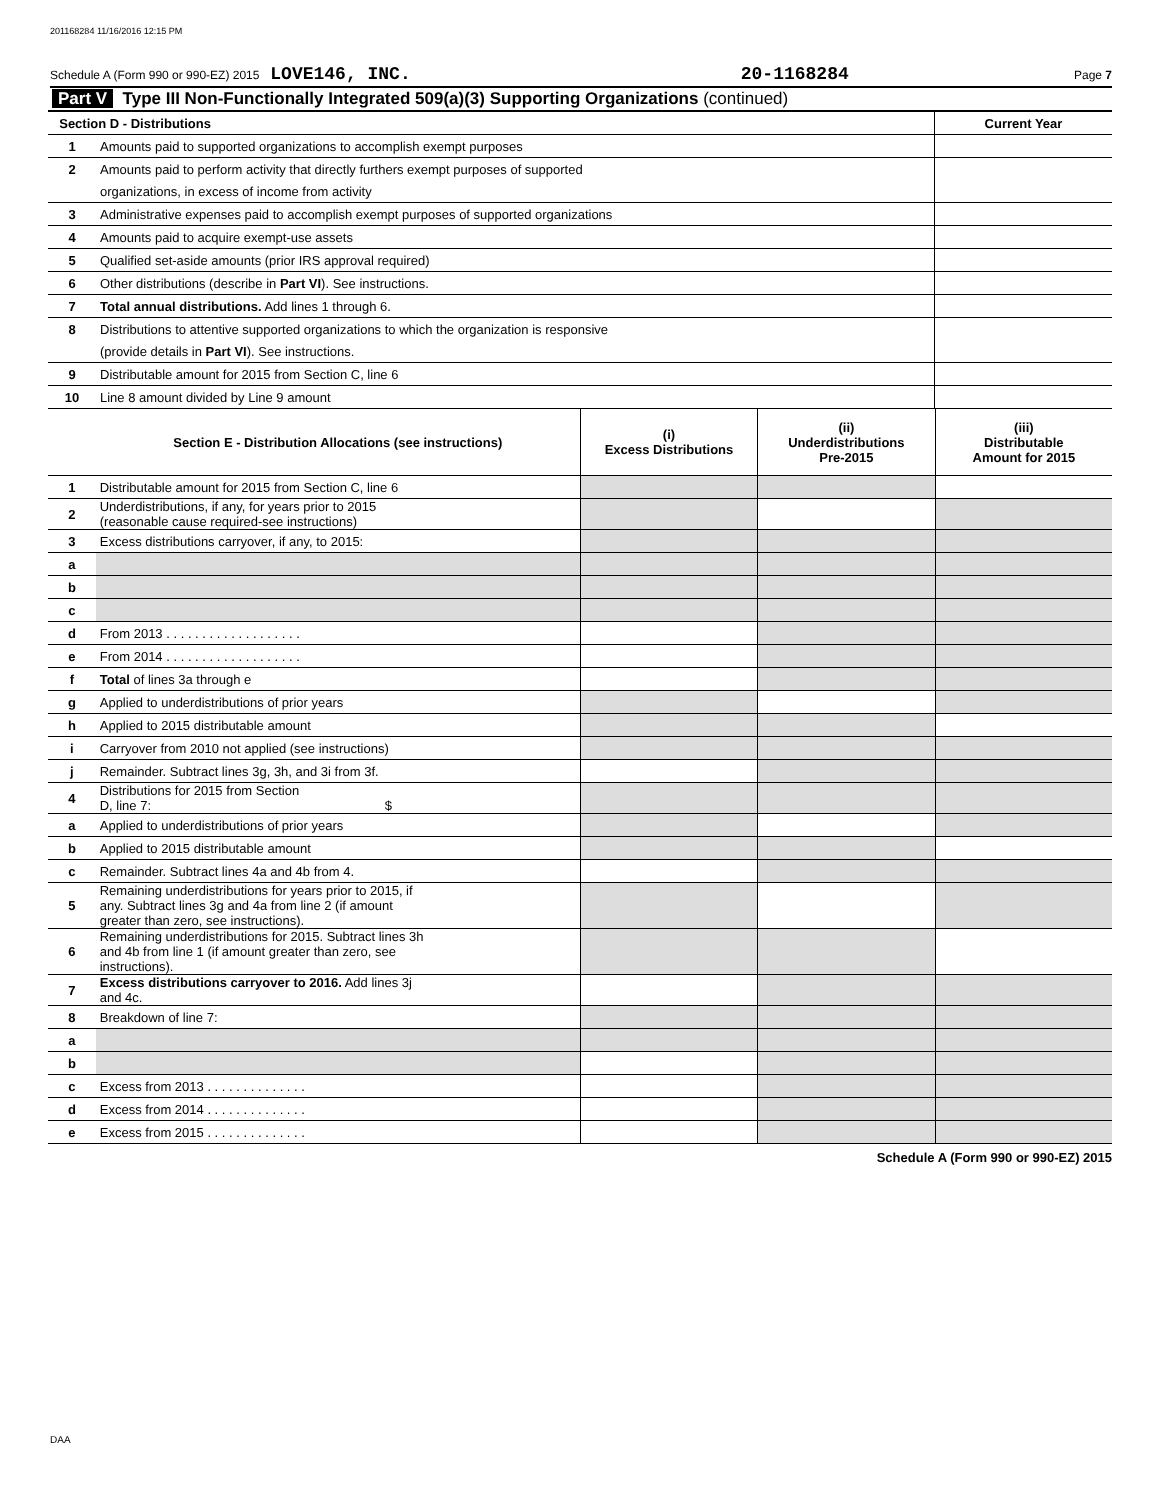201168284 11/16/2016 12:15 PM
Schedule A (Form 990 or 990-EZ) 2015 LOVE146, INC. 20-1168284 Page 7
| Part V Type III Non-Functionally Integrated 509(a)(3) Supporting Organizations (continued) | | |
| Section D - Distributions | | Current Year |
| 1 | Amounts paid to supported organizations to accomplish exempt purposes | |
| 2 | Amounts paid to perform activity that directly furthers exempt purposes of supported | |
| | organizations, in excess of income from activity | |
| 3 | Administrative expenses paid to accomplish exempt purposes of supported organizations | |
| 4 | Amounts paid to acquire exempt-use assets | |
| 5 | Qualified set-aside amounts (prior IRS approval required) | |
| 6 | Other distributions (describe in Part VI ). See instructions. | |
| 7 | Total annual distributions. Add lines 1 through 6. | |
| 8 | Distributions to attentive supported organizations to which the organization is responsive | |
| | (provide details in Part VI ). See instructions. | |
| 9 | Distributable amount for 2015 from Section C, line 6 | |
| 10 | Line 8 amount divided by Line 9 amount | |
| | Section E - Distribution Allocations (see instructions) | (i) Excess Distributions | (ii) Underdistributions Pre-2015 | (iii) Distributable Amount for 2015 |
| 1 | Distributable amount for 2015 from Section C, line 6 | | | |
| 2 | Underdistributions, if any, for years prior to 2015 (reasonable cause required-see instructions) | | | |
| 3 | Excess distributions carryover, if any, to 2015: | | | |
| a | | | | |
| b | | | | |
| c | | | | |
| d | From 2013 . . . . . . . . . . . . . . . . . . . | | | |
| e | From 2014 . . . . . . . . . . . . . . . . . . . | | | |
| f | Total of lines 3a through e | | | |
| g | Applied to underdistributions of prior years | | | |
| h | Applied to 2015 distributable amount | | | |
| i | Carryover from 2010 not applied (see instructions) | | | |
| j | Remainder. Subtract lines 3g, 3h, and 3i from 3f. | | | |
| 4 | Distributions for 2015 from Section D, line 7: $ | | | |
| a | Applied to underdistributions of prior years | | | |
| b | Applied to 2015 distributable amount | | | |
| c | Remainder. Subtract lines 4a and 4b from 4. | | | |
| 5 | Remaining underdistributions for years prior to 2015, if any. Subtract lines 3g and 4a from line 2 (if amount greater than zero, see instructions). | | | |
| 6 | Remaining underdistributions for 2015. Subtract lines 3h and 4b from line 1 (if amount greater than zero, see instructions). | | | |
| 7 | Excess distributions carryover to 2016. Add lines 3j and 4c. | | | |
| 8 | Breakdown of line 7: | | | |
| a | | | | |
| b | | | | |
| c | Excess from 2013 . . . . . . . . . . . . . . | | | |
| d | Excess from 2014 . . . . . . . . . . . . . . | | | |
| e | Excess from 2015 . . . . . . . . . . . . . . | | | |
Schedule A (Form 990 or 990-EZ) 2015
DAA